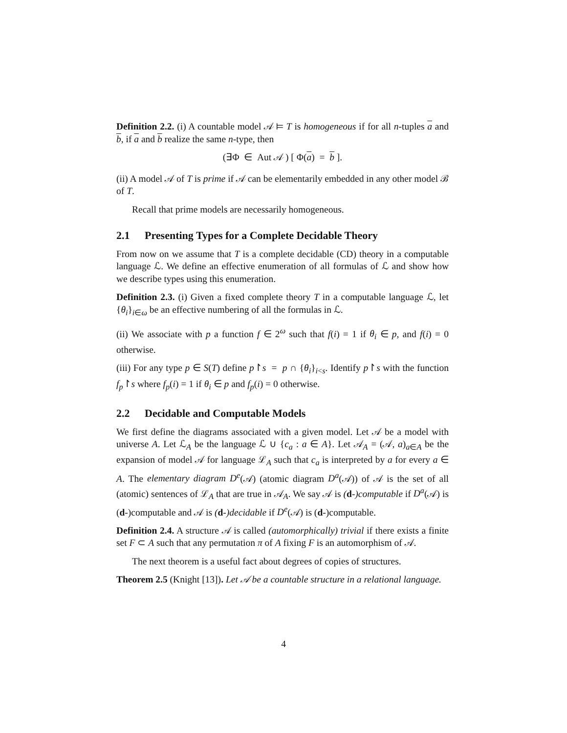Definition 2.2. (i) A countable model 𝒜 ⊨ T is homogeneous if for all n-tuples a and b, if a and b realize the same n-type, then
(∃Φ ∈ Aut 𝒜 ) [ Φ(a) = b ].
(ii) A model 𝒜 of T is prime if 𝒜 can be elementarily embedded in any other model ℬ of T.
Recall that prime models are necessarily homogeneous.
2.1 Presenting Types for a Complete Decidable Theory
From now on we assume that T is a complete decidable (CD) theory in a computable language ℒ. We define an effective enumeration of all formulas of ℒ and show how we describe types using this enumeration.
Definition 2.3. (i) Given a fixed complete theory T in a computable language ℒ, let {θ<sub>i</sub>}<sub>i∈ω</sub> be an effective numbering of all the formulas in ℒ.
(ii) We associate with p a function f ∈ 2<sup>ω</sup> such that f(i) = 1 if θ<sub>i</sub> ∈ p, and f(i) = 0 otherwise.
(iii) For any type p ∈ S(T) define p↾s = p ∩ {θ<sub>i</sub>}<sub>i<s</sub>. Identify p↾s with the function f<sub>p</sub>↾s where f<sub>p</sub>(i) = 1 if θ<sub>i</sub> ∈ p and f<sub>p</sub>(i) = 0 otherwise.
2.2 Decidable and Computable Models
We first define the diagrams associated with a given model. Let 𝒜 be a model with universe A. Let ℒ<sub>A</sub> be the language ℒ ∪ {c<sub>a</sub> : a ∈ A}. Let 𝒜<sub>A</sub> = (𝒜, a)<sub>a∈A</sub> be the expansion of model 𝒜 for language ℒ<sub>A</sub> such that c<sub>a</sub> is interpreted by a for every a ∈ A. The elementary diagram D<sup>e</sup>(𝒜) (atomic diagram D<sup>a</sup>(𝒜)) of 𝒜 is the set of all (atomic) sentences of ℒ<sub>A</sub> that are true in 𝒜<sub>A</sub>. We say 𝒜 is (d-)computable if D<sup>a</sup>(𝒜) is (d-)computable and 𝒜 is (d-)decidable if D<sup>e</sup>(𝒜) is (d-)computable.
Definition 2.4. A structure 𝒜 is called (automorphically) trivial if there exists a finite set F ⊂ A such that any permutation π of A fixing F is an automorphism of 𝒜.
The next theorem is a useful fact about degrees of copies of structures.
Theorem 2.5 (Knight [13]). Let 𝒜 be a countable structure in a relational language.
4